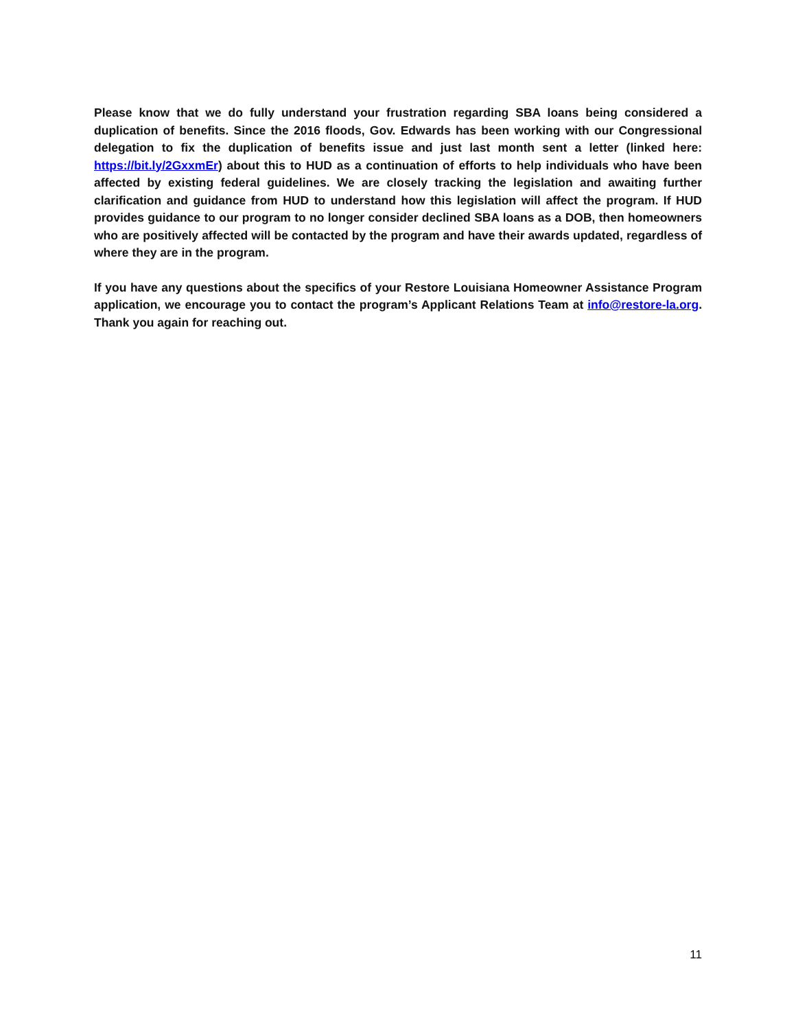Please know that we do fully understand your frustration regarding SBA loans being considered a duplication of benefits. Since the 2016 floods, Gov. Edwards has been working with our Congressional delegation to fix the duplication of benefits issue and just last month sent a letter (linked here: https://bit.ly/2GxxmEr) about this to HUD as a continuation of efforts to help individuals who have been affected by existing federal guidelines. We are closely tracking the legislation and awaiting further clarification and guidance from HUD to understand how this legislation will affect the program. If HUD provides guidance to our program to no longer consider declined SBA loans as a DOB, then homeowners who are positively affected will be contacted by the program and have their awards updated, regardless of where they are in the program.
If you have any questions about the specifics of your Restore Louisiana Homeowner Assistance Program application, we encourage you to contact the program’s Applicant Relations Team at info@restore-la.org. Thank you again for reaching out.
11